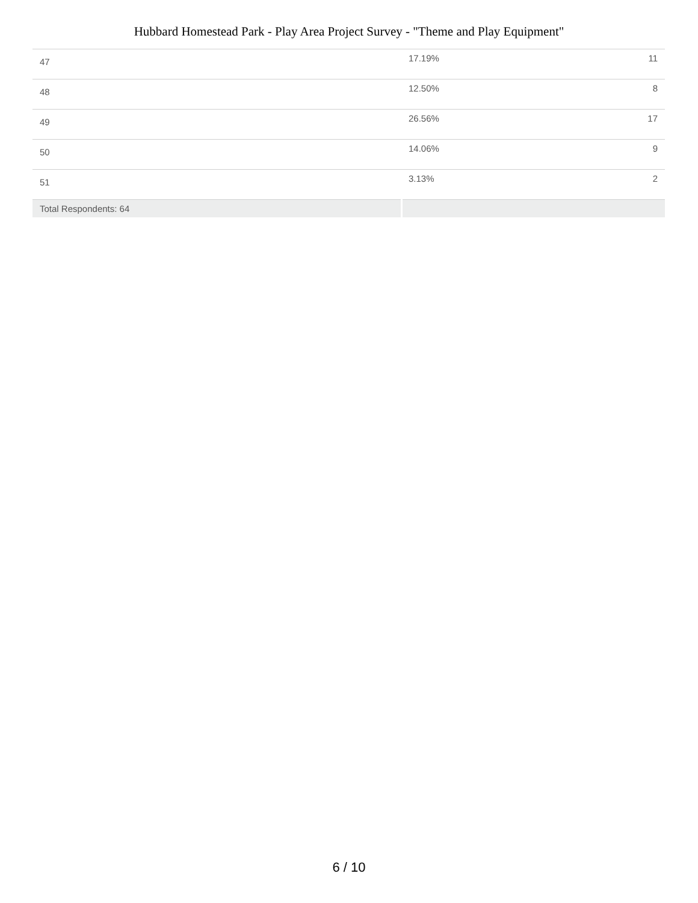Hubbard Homestead Park - Play Area Project Survey - "Theme and Play Equipment"
| 47 | 17.19% | 11 |
| 48 | 12.50% | 8 |
| 49 | 26.56% | 17 |
| 50 | 14.06% | 9 |
| 51 | 3.13% | 2 |
| Total Respondents: 64 | | |
6 / 10